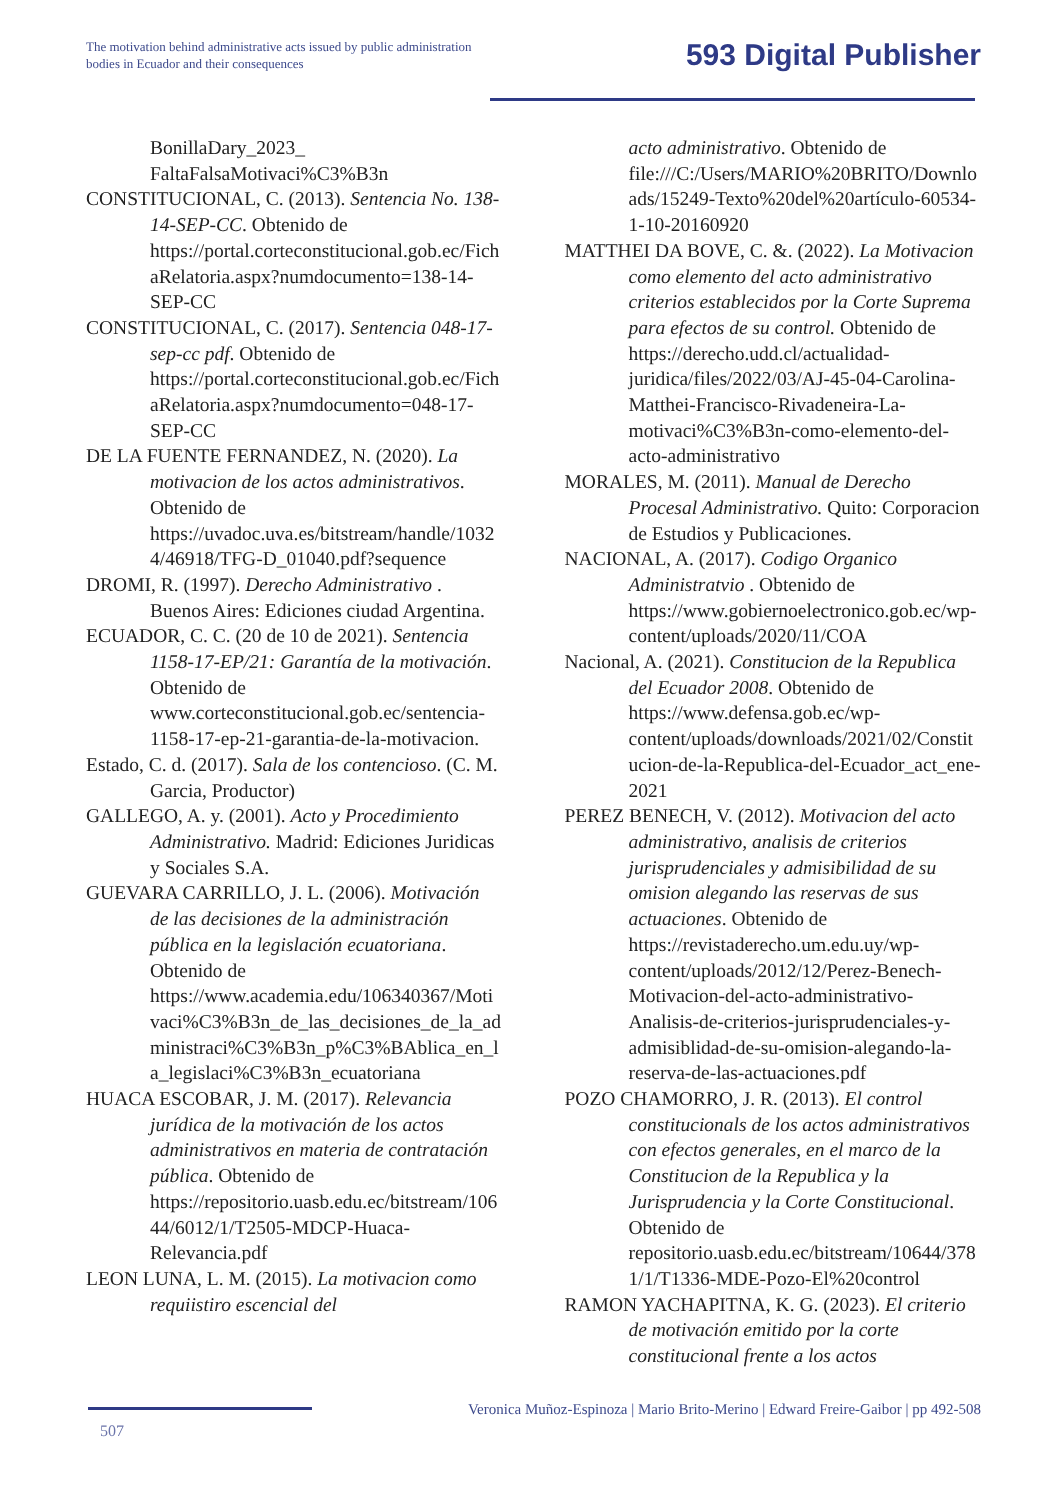The motivation behind administrative acts issued by public administration bodies in Ecuador and their consequences
593 Digital Publisher
BonillaDary_2023_ FaltaFalsaMotivaci%C3%B3n
CONSTITUCIONAL, C. (2013). Sentencia No. 138-14-SEP-CC. Obtenido de https://portal.corteconstitucional.gob.ec/FichaRelatoria.aspx?numdocumento=138-14-SEP-CC
CONSTITUCIONAL, C. (2017). Sentencia 048-17-sep-cc pdf. Obtenido de https://portal.corteconstitucional.gob.ec/FichaRelatoria.aspx?numdocumento=048-17-SEP-CC
DE LA FUENTE FERNANDEZ, N. (2020). La motivacion de los actos administrativos. Obtenido de https://uvadoc.uva.es/bitstream/handle/10324/46918/TFG-D_01040.pdf?sequence
DROMI, R. (1997). Derecho Administrativo . Buenos Aires: Ediciones ciudad Argentina.
ECUADOR, C. C. (20 de 10 de 2021). Sentencia 1158-17-EP/21: Garantía de la motivación. Obtenido de www.corteconstitucional.gob.ec/sentencia-1158-17-ep-21-garantia-de-la-motivacion.
Estado, C. d. (2017). Sala de los contencioso. (C. M. Garcia, Productor)
GALLEGO, A. y. (2001). Acto y Procedimiento Administrativo. Madrid: Ediciones Juridicas y Sociales S.A.
GUEVARA CARRILLO, J. L. (2006). Motivación de las decisiones de la administración pública en la legislación ecuatoriana. Obtenido de https://www.academia.edu/106340367/Motivaci%C3%B3n_de_las_decisiones_de_la_administraci%C3%B3n_p%C3%BAblica_en_la_legislaci%C3%B3n_ecuatoriana
HUACA ESCOBAR, J. M. (2017). Relevancia jurídica de la motivación de los actos administrativos en materia de contratación pública. Obtenido de https://repositorio.uasb.edu.ec/bitstream/10644/6012/1/T2505-MDCP-Huaca-Relevancia.pdf
LEON LUNA, L. M. (2015). La motivacion como requiistiro escencial del
acto administrativo. Obtenido de file:///C:/Users/MARIO%20BRITO/Downloads/15249-Texto%20del%20artículo-60534-1-10-20160920
MATTHEI DA BOVE, C. &. (2022). La Motivacion como elemento del acto administrativo criterios establecidos por la Corte Suprema para efectos de su control. Obtenido de https://derecho.udd.cl/actualidad-juridica/files/2022/03/AJ-45-04-Carolina-Matthei-Francisco-Rivadeneira-La-motivaci%C3%B3n-como-elemento-del-acto-administrativo
MORALES, M. (2011). Manual de Derecho Procesal Administrativo. Quito: Corporacion de Estudios y Publicaciones.
NACIONAL, A. (2017). Codigo Organico Administratvio . Obtenido de https://www.gobiernoelectronico.gob.ec/wp-content/uploads/2020/11/COA
Nacional, A. (2021). Constitucion de la Republica del Ecuador 2008. Obtenido de https://www.defensa.gob.ec/wp-content/uploads/downloads/2021/02/Constitucion-de-la-Republica-del-Ecuador_act_ene-2021
PEREZ BENECH, V. (2012). Motivacion del acto administrativo, analisis de criterios jurisprudenciales y admisibilidad de su omision alegando las reservas de sus actuaciones. Obtenido de https://revistaderecho.um.edu.uy/wp-content/uploads/2012/12/Perez-Benech-Motivacion-del-acto-administrativo-Analisis-de-criterios-jurisprudenciales-y-admisiblidad-de-su-omision-alegando-la-reserva-de-las-actuaciones.pdf
POZO CHAMORRO, J. R. (2013). El control constitucionals de los actos administrativos con efectos generales, en el marco de la Constitucion de la Republica y la Jurisprudencia y la Corte Constitucional. Obtenido de repositorio.uasb.edu.ec/bitstream/10644/3781/1/T1336-MDE-Pozo-El%20control
RAMON YACHAPITNA, K. G. (2023). El criterio de motivación emitido por la corte constitucional frente a los actos
Veronica Muñoz-Espinoza | Mario Brito-Merino | Edward Freire-Gaibor | pp 492-508
507